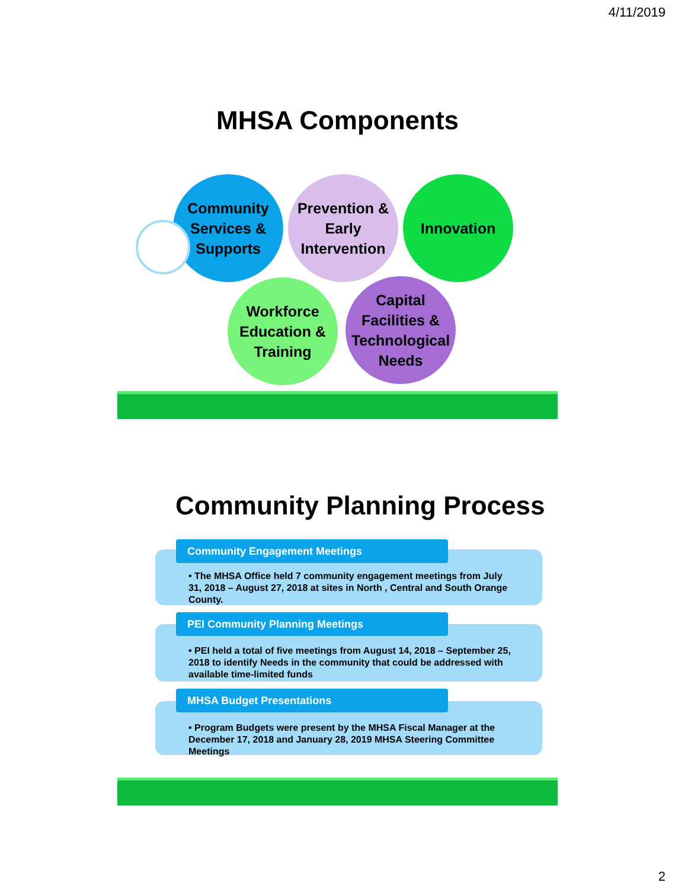4/11/2019
MHSA Components
Community Services & Supports
Prevention & Early Intervention
Innovation
Workforce Education & Training
Capital Facilities & Technological Needs
Community Planning Process
Community Engagement Meetings
• The MHSA Office held 7 community engagement meetings from July 31, 2018 – August 27, 2018 at sites in North , Central and South Orange County.
PEI Community Planning Meetings
• PEI held a total of five meetings from August 14, 2018 – September 25, 2018 to identify Needs in the community that could be addressed with available time-limited funds
MHSA Budget Presentations
• Program Budgets were present by the MHSA Fiscal Manager at the December 17, 2018 and January 28, 2019 MHSA Steering Committee Meetings
2